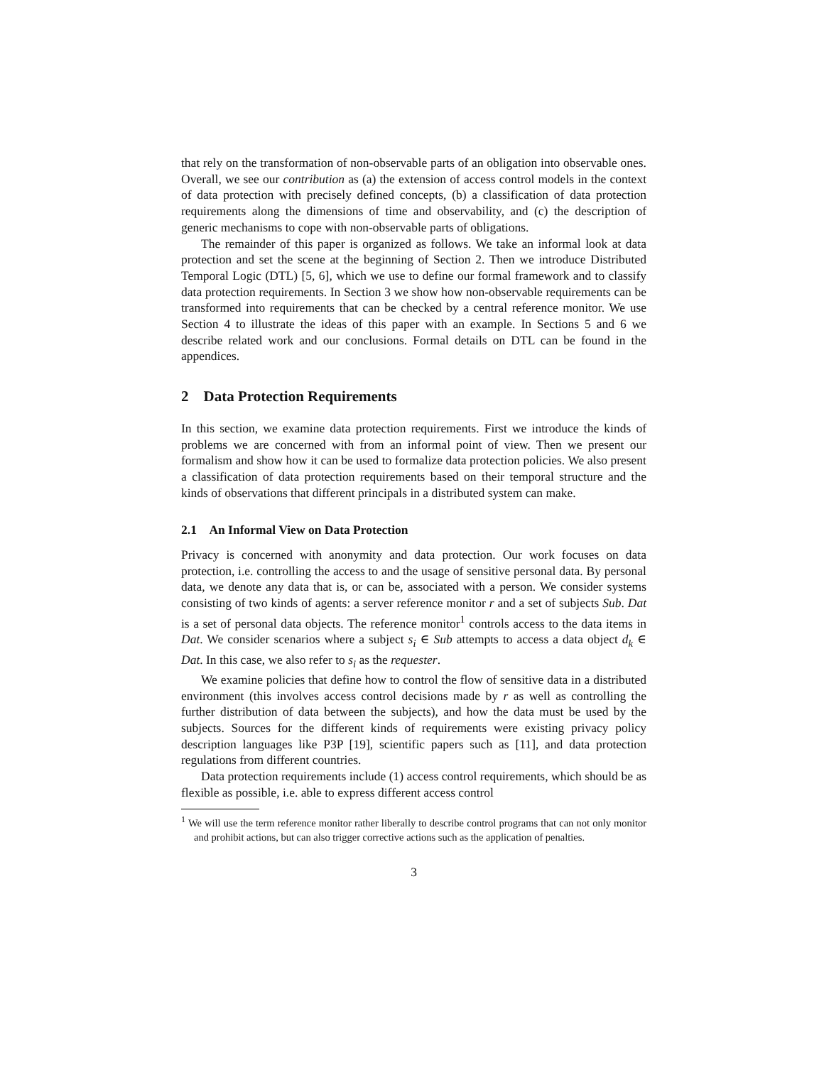that rely on the transformation of non-observable parts of an obligation into observable ones. Overall, we see our contribution as (a) the extension of access control models in the context of data protection with precisely defined concepts, (b) a classification of data protection requirements along the dimensions of time and observability, and (c) the description of generic mechanisms to cope with non-observable parts of obligations.
The remainder of this paper is organized as follows. We take an informal look at data protection and set the scene at the beginning of Section 2. Then we introduce Distributed Temporal Logic (DTL) [5, 6], which we use to define our formal framework and to classify data protection requirements. In Section 3 we show how non-observable requirements can be transformed into requirements that can be checked by a central reference monitor. We use Section 4 to illustrate the ideas of this paper with an example. In Sections 5 and 6 we describe related work and our conclusions. Formal details on DTL can be found in the appendices.
2 Data Protection Requirements
In this section, we examine data protection requirements. First we introduce the kinds of problems we are concerned with from an informal point of view. Then we present our formalism and show how it can be used to formalize data protection policies. We also present a classification of data protection requirements based on their temporal structure and the kinds of observations that different principals in a distributed system can make.
2.1 An Informal View on Data Protection
Privacy is concerned with anonymity and data protection. Our work focuses on data protection, i.e. controlling the access to and the usage of sensitive personal data. By personal data, we denote any data that is, or can be, associated with a person. We consider systems consisting of two kinds of agents: a server reference monitor r and a set of subjects Sub. Dat is a set of personal data objects. The reference monitor<sup>1</sup> controls access to the data items in Dat. We consider scenarios where a subject s<sub>i</sub> ∈ Sub attempts to access a data object d<sub>k</sub> ∈ Dat. In this case, we also refer to s<sub>i</sub> as the requester.
We examine policies that define how to control the flow of sensitive data in a distributed environment (this involves access control decisions made by r as well as controlling the further distribution of data between the subjects), and how the data must be used by the subjects. Sources for the different kinds of requirements were existing privacy policy description languages like P3P [19], scientific papers such as [11], and data protection regulations from different countries.
Data protection requirements include (1) access control requirements, which should be as flexible as possible, i.e. able to express different access control
<sup>1</sup> We will use the term reference monitor rather liberally to describe control programs that can not only monitor and prohibit actions, but can also trigger corrective actions such as the application of penalties.
3